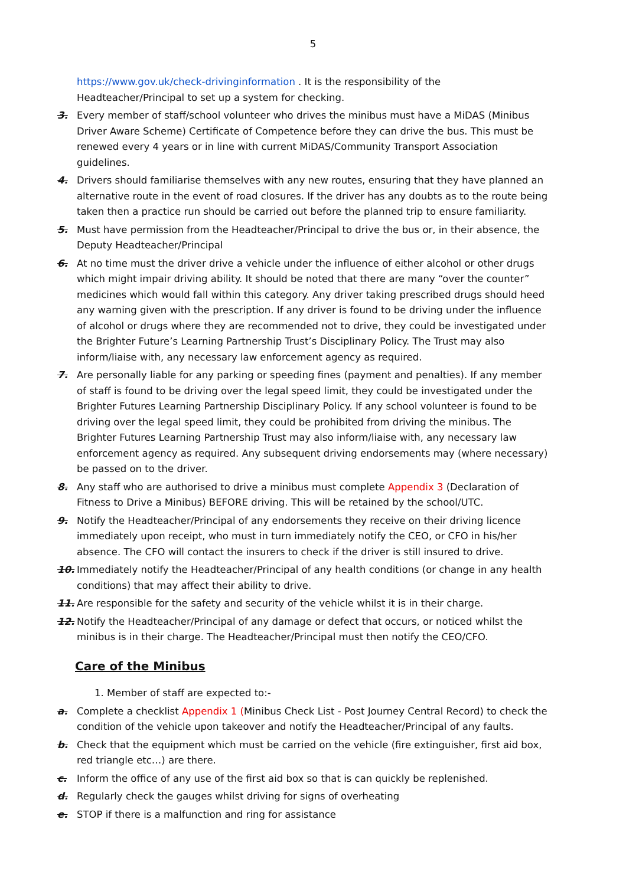5
https://www.gov.uk/check-drivinginformation . It is the responsibility of the Headteacher/Principal to set up a system for checking.
3. Every member of staff/school volunteer who drives the minibus must have a MiDAS (Minibus Driver Aware Scheme) Certificate of Competence before they can drive the bus. This must be renewed every 4 years or in line with current MiDAS/Community Transport Association guidelines.
4. Drivers should familiarise themselves with any new routes, ensuring that they have planned an alternative route in the event of road closures. If the driver has any doubts as to the route being taken then a practice run should be carried out before the planned trip to ensure familiarity.
5. Must have permission from the Headteacher/Principal to drive the bus or, in their absence, the Deputy Headteacher/Principal
6. At no time must the driver drive a vehicle under the influence of either alcohol or other drugs which might impair driving ability. It should be noted that there are many “over the counter” medicines which would fall within this category. Any driver taking prescribed drugs should heed any warning given with the prescription. If any driver is found to be driving under the influence of alcohol or drugs where they are recommended not to drive, they could be investigated under the Brighter Future’s Learning Partnership Trust’s Disciplinary Policy. The Trust may also inform/liaise with, any necessary law enforcement agency as required.
7. Are personally liable for any parking or speeding fines (payment and penalties). If any member of staff is found to be driving over the legal speed limit, they could be investigated under the Brighter Futures Learning Partnership Disciplinary Policy. If any school volunteer is found to be driving over the legal speed limit, they could be prohibited from driving the minibus. The Brighter Futures Learning Partnership Trust may also inform/liaise with, any necessary law enforcement agency as required. Any subsequent driving endorsements may (where necessary) be passed on to the driver.
8. Any staff who are authorised to drive a minibus must complete Appendix 3 (Declaration of Fitness to Drive a Minibus) BEFORE driving. This will be retained by the school/UTC.
9. Notify the Headteacher/Principal of any endorsements they receive on their driving licence immediately upon receipt, who must in turn immediately notify the CEO, or CFO in his/her absence. The CFO will contact the insurers to check if the driver is still insured to drive.
10. Immediately notify the Headteacher/Principal of any health conditions (or change in any health conditions) that may affect their ability to drive.
11. Are responsible for the safety and security of the vehicle whilst it is in their charge.
12. Notify the Headteacher/Principal of any damage or defect that occurs, or noticed whilst the minibus is in their charge. The Headteacher/Principal must then notify the CEO/CFO.
Care of the Minibus
1. Member of staff are expected to:-
a. Complete a checklist Appendix 1 (Minibus Check List - Post Journey Central Record) to check the condition of the vehicle upon takeover and notify the Headteacher/Principal of any faults.
b. Check that the equipment which must be carried on the vehicle (fire extinguisher, first aid box, red triangle etc…) are there.
c. Inform the office of any use of the first aid box so that is can quickly be replenished.
d. Regularly check the gauges whilst driving for signs of overheating
e. STOP if there is a malfunction and ring for assistance